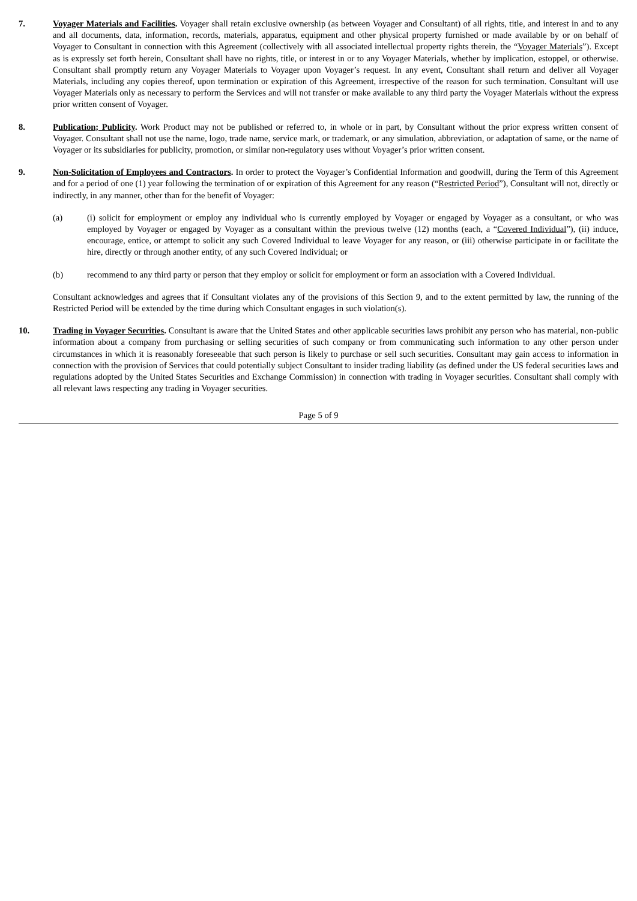7. Voyager Materials and Facilities. Voyager shall retain exclusive ownership (as between Voyager and Consultant) of all rights, title, and interest in and to any and all documents, data, information, records, materials, apparatus, equipment and other physical property furnished or made available by or on behalf of Voyager to Consultant in connection with this Agreement (collectively with all associated intellectual property rights therein, the “Voyager Materials”). Except as is expressly set forth herein, Consultant shall have no rights, title, or interest in or to any Voyager Materials, whether by implication, estoppel, or otherwise. Consultant shall promptly return any Voyager Materials to Voyager upon Voyager’s request. In any event, Consultant shall return and deliver all Voyager Materials, including any copies thereof, upon termination or expiration of this Agreement, irrespective of the reason for such termination. Consultant will use Voyager Materials only as necessary to perform the Services and will not transfer or make available to any third party the Voyager Materials without the express prior written consent of Voyager.
8. Publication; Publicity. Work Product may not be published or referred to, in whole or in part, by Consultant without the prior express written consent of Voyager. Consultant shall not use the name, logo, trade name, service mark, or trademark, or any simulation, abbreviation, or adaptation of same, or the name of Voyager or its subsidiaries for publicity, promotion, or similar non-regulatory uses without Voyager’s prior written consent.
9. Non-Solicitation of Employees and Contractors. In order to protect the Voyager’s Confidential Information and goodwill, during the Term of this Agreement and for a period of one (1) year following the termination of or expiration of this Agreement for any reason (“Restricted Period”), Consultant will not, directly or indirectly, in any manner, other than for the benefit of Voyager:
(a) (i) solicit for employment or employ any individual who is currently employed by Voyager or engaged by Voyager as a consultant, or who was employed by Voyager or engaged by Voyager as a consultant within the previous twelve (12) months (each, a “Covered Individual”), (ii) induce, encourage, entice, or attempt to solicit any such Covered Individual to leave Voyager for any reason, or (iii) otherwise participate in or facilitate the hire, directly or through another entity, of any such Covered Individual; or
(b) recommend to any third party or person that they employ or solicit for employment or form an association with a Covered Individual.
Consultant acknowledges and agrees that if Consultant violates any of the provisions of this Section 9, and to the extent permitted by law, the running of the Restricted Period will be extended by the time during which Consultant engages in such violation(s).
10. Trading in Voyager Securities. Consultant is aware that the United States and other applicable securities laws prohibit any person who has material, non-public information about a company from purchasing or selling securities of such company or from communicating such information to any other person under circumstances in which it is reasonably foreseeable that such person is likely to purchase or sell such securities. Consultant may gain access to information in connection with the provision of Services that could potentially subject Consultant to insider trading liability (as defined under the US federal securities laws and regulations adopted by the United States Securities and Exchange Commission) in connection with trading in Voyager securities. Consultant shall comply with all relevant laws respecting any trading in Voyager securities.
Page 5 of 9